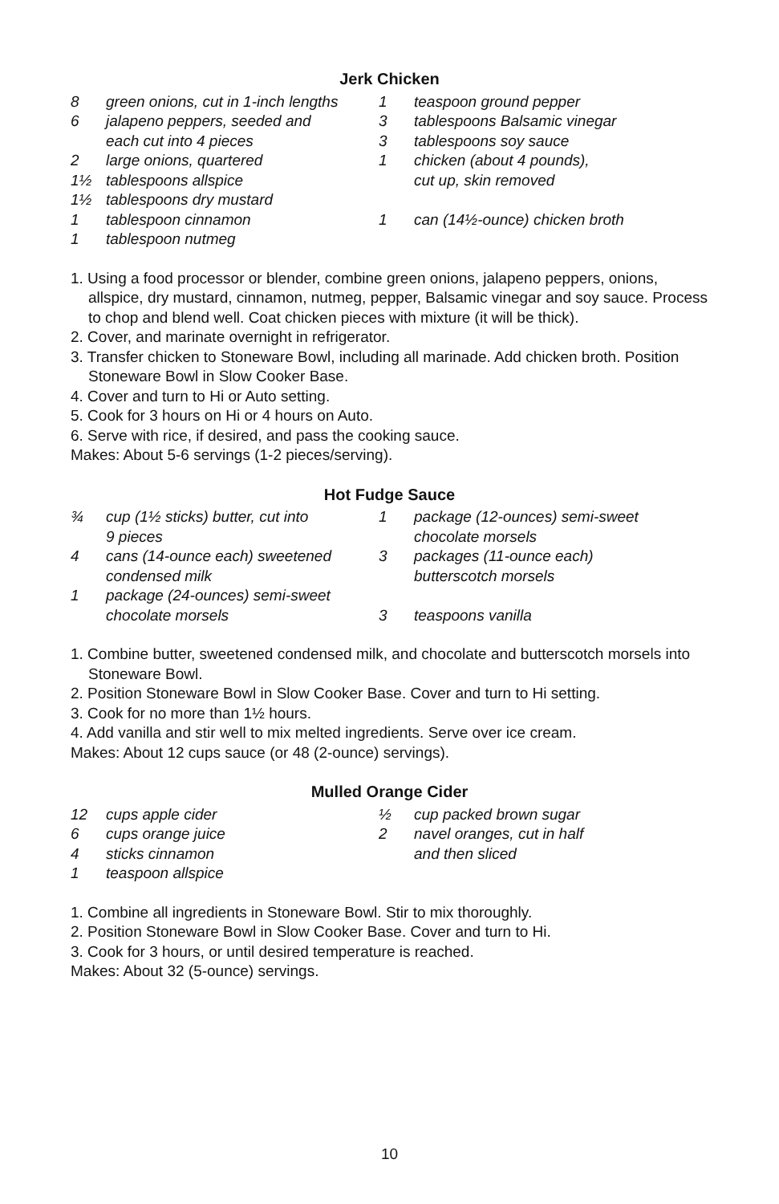Jerk Chicken
8 green onions, cut in 1-inch lengths
6 jalapeno peppers, seeded and
each cut into 4 pieces
2 large onions, quartered
1½ tablespoons allspice
1½ tablespoons dry mustard
1 tablespoon cinnamon
1 tablespoon nutmeg
1 teaspoon ground pepper
3 tablespoons Balsamic vinegar
3 tablespoons soy sauce
1 chicken (about 4 pounds),
cut up, skin removed
1 can (14½-ounce) chicken broth
1. Using a food processor or blender, combine green onions, jalapeno peppers, onions, allspice, dry mustard, cinnamon, nutmeg, pepper, Balsamic vinegar and soy sauce. Process to chop and blend well. Coat chicken pieces with mixture (it will be thick).
2. Cover, and marinate overnight in refrigerator.
3. Transfer chicken to Stoneware Bowl, including all marinade. Add chicken broth. Position Stoneware Bowl in Slow Cooker Base.
4. Cover and turn to Hi or Auto setting.
5. Cook for 3 hours on Hi or 4 hours on Auto.
6. Serve with rice, if desired, and pass the cooking sauce.
Makes: About 5-6 servings (1-2 pieces/serving).
Hot Fudge Sauce
¾ cup (1½ sticks) butter, cut into
9 pieces
4 cans (14-ounce each) sweetened
condensed milk
1 package (24-ounces) semi-sweet
chocolate morsels
1 package (12-ounces) semi-sweet
chocolate morsels
3 packages (11-ounce each)
butterscotch morsels
3 teaspoons vanilla
1. Combine butter, sweetened condensed milk, and chocolate and butterscotch morsels into Stoneware Bowl.
2. Position Stoneware Bowl in Slow Cooker Base. Cover and turn to Hi setting.
3. Cook for no more than 1½ hours.
4. Add vanilla and stir well to mix melted ingredients. Serve over ice cream.
Makes: About 12 cups sauce (or 48 (2-ounce) servings).
Mulled Orange Cider
12 cups apple cider
6 cups orange juice
4 sticks cinnamon
1 teaspoon allspice
½ cup packed brown sugar
2 navel oranges, cut in half
and then sliced
1. Combine all ingredients in Stoneware Bowl. Stir to mix thoroughly.
2. Position Stoneware Bowl in Slow Cooker Base. Cover and turn to Hi.
3. Cook for 3 hours, or until desired temperature is reached.
Makes: About 32 (5-ounce) servings.
10